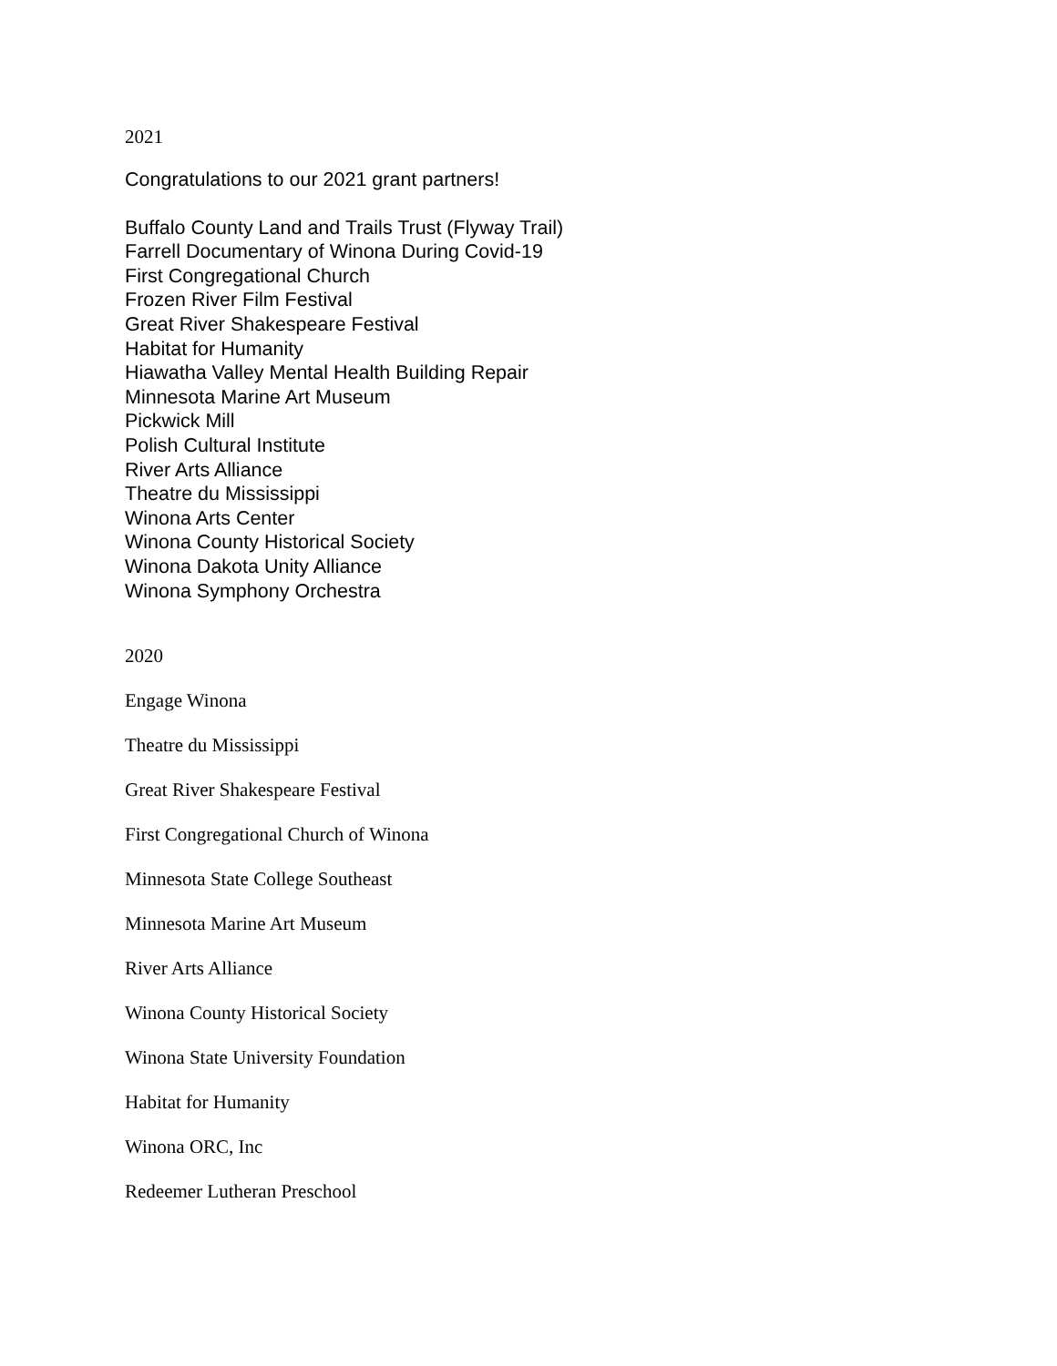2021
Congratulations to our 2021 grant partners!
Buffalo County Land and Trails Trust (Flyway Trail)
Farrell Documentary of Winona During Covid-19
First Congregational Church
Frozen River Film Festival
Great River Shakespeare Festival
Habitat for Humanity
Hiawatha Valley Mental Health Building Repair
Minnesota Marine Art Museum
Pickwick Mill
Polish Cultural Institute
River Arts Alliance
Theatre du Mississippi
Winona Arts Center
Winona County Historical Society
Winona Dakota Unity Alliance
Winona Symphony Orchestra
2020
Engage Winona
Theatre du Mississippi
Great River Shakespeare Festival
First Congregational Church of Winona
Minnesota State College Southeast
Minnesota Marine Art Museum
River Arts Alliance
Winona County Historical Society
Winona State University Foundation
Habitat for Humanity
Winona ORC, Inc
Redeemer Lutheran Preschool